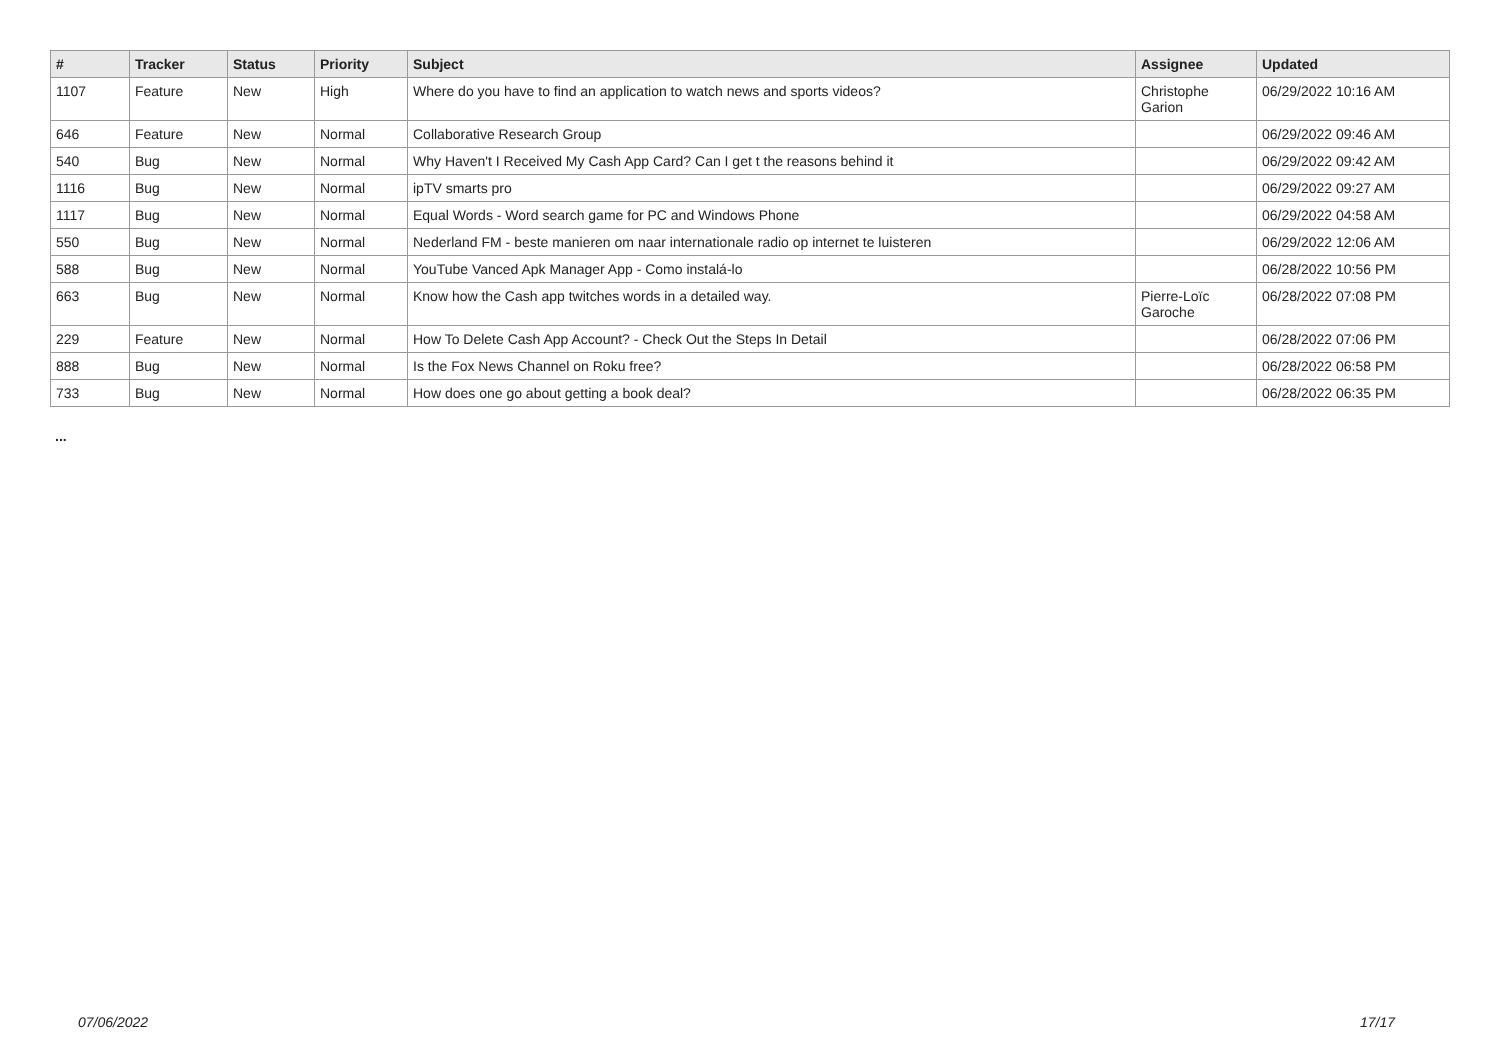| # | Tracker | Status | Priority | Subject | Assignee | Updated |
| --- | --- | --- | --- | --- | --- | --- |
| 1107 | Feature | New | High | Where do you have to find an application to watch news and sports videos? | Christophe Garion | 06/29/2022 10:16 AM |
| 646 | Feature | New | Normal | Collaborative Research Group | | 06/29/2022 09:46 AM |
| 540 | Bug | New | Normal | Why Haven't I Received My Cash App Card? Can I get t the reasons behind it | | 06/29/2022 09:42 AM |
| 1116 | Bug | New | Normal | ipTV smarts pro | | 06/29/2022 09:27 AM |
| 1117 | Bug | New | Normal | Equal Words - Word search game for PC and Windows Phone | | 06/29/2022 04:58 AM |
| 550 | Bug | New | Normal | Nederland FM - beste manieren om naar internationale radio op internet te luisteren | | 06/29/2022 12:06 AM |
| 588 | Bug | New | Normal | YouTube Vanced Apk Manager App - Como instalá-lo | | 06/28/2022 10:56 PM |
| 663 | Bug | New | Normal | Know how the Cash app twitches words in a detailed way. | Pierre-Loïc Garoche | 06/28/2022 07:08 PM |
| 229 | Feature | New | Normal | How To Delete Cash App Account? - Check Out the Steps In Detail | | 06/28/2022 07:06 PM |
| 888 | Bug | New | Normal | Is the Fox News Channel on Roku free? | | 06/28/2022 06:58 PM |
| 733 | Bug | New | Normal | How does one go about getting a book deal? | | 06/28/2022 06:35 PM |
...
07/06/2022 17/17